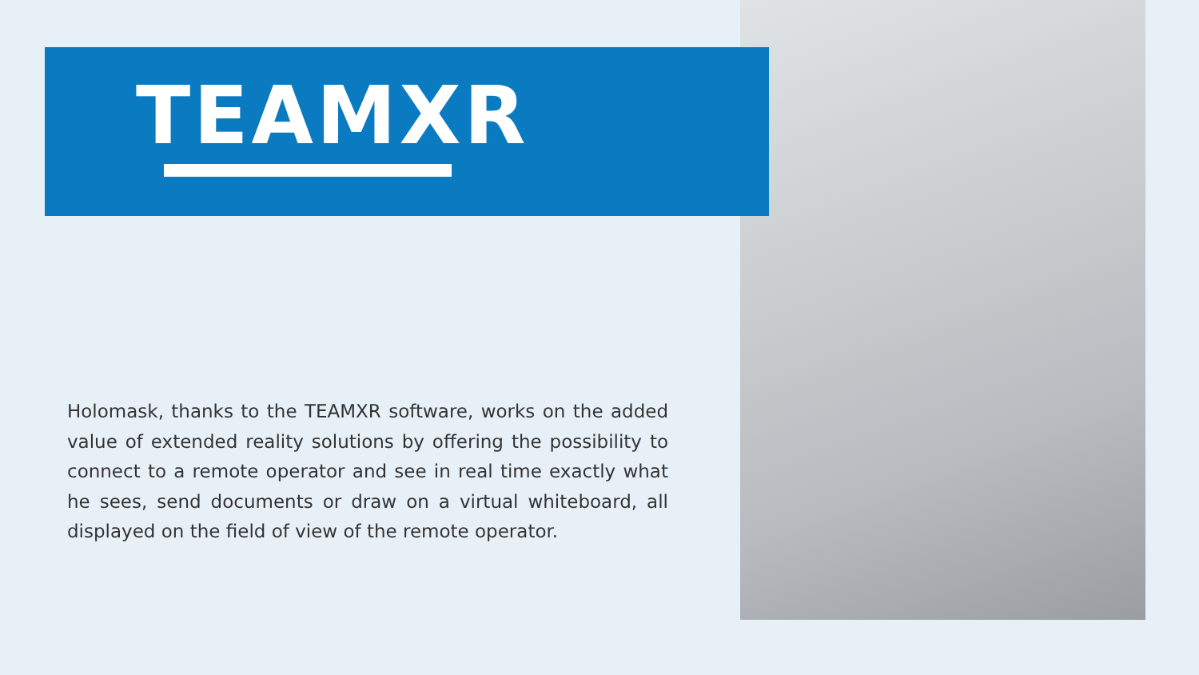TEAMXR
Holomask, thanks to the TEAMXR software, works on the added value of extended reality solutions by offering the possibility to connect to a remote operator and see in real time exactly what he sees, send documents or draw on a virtual whiteboard, all displayed on the field of view of the remote operator.